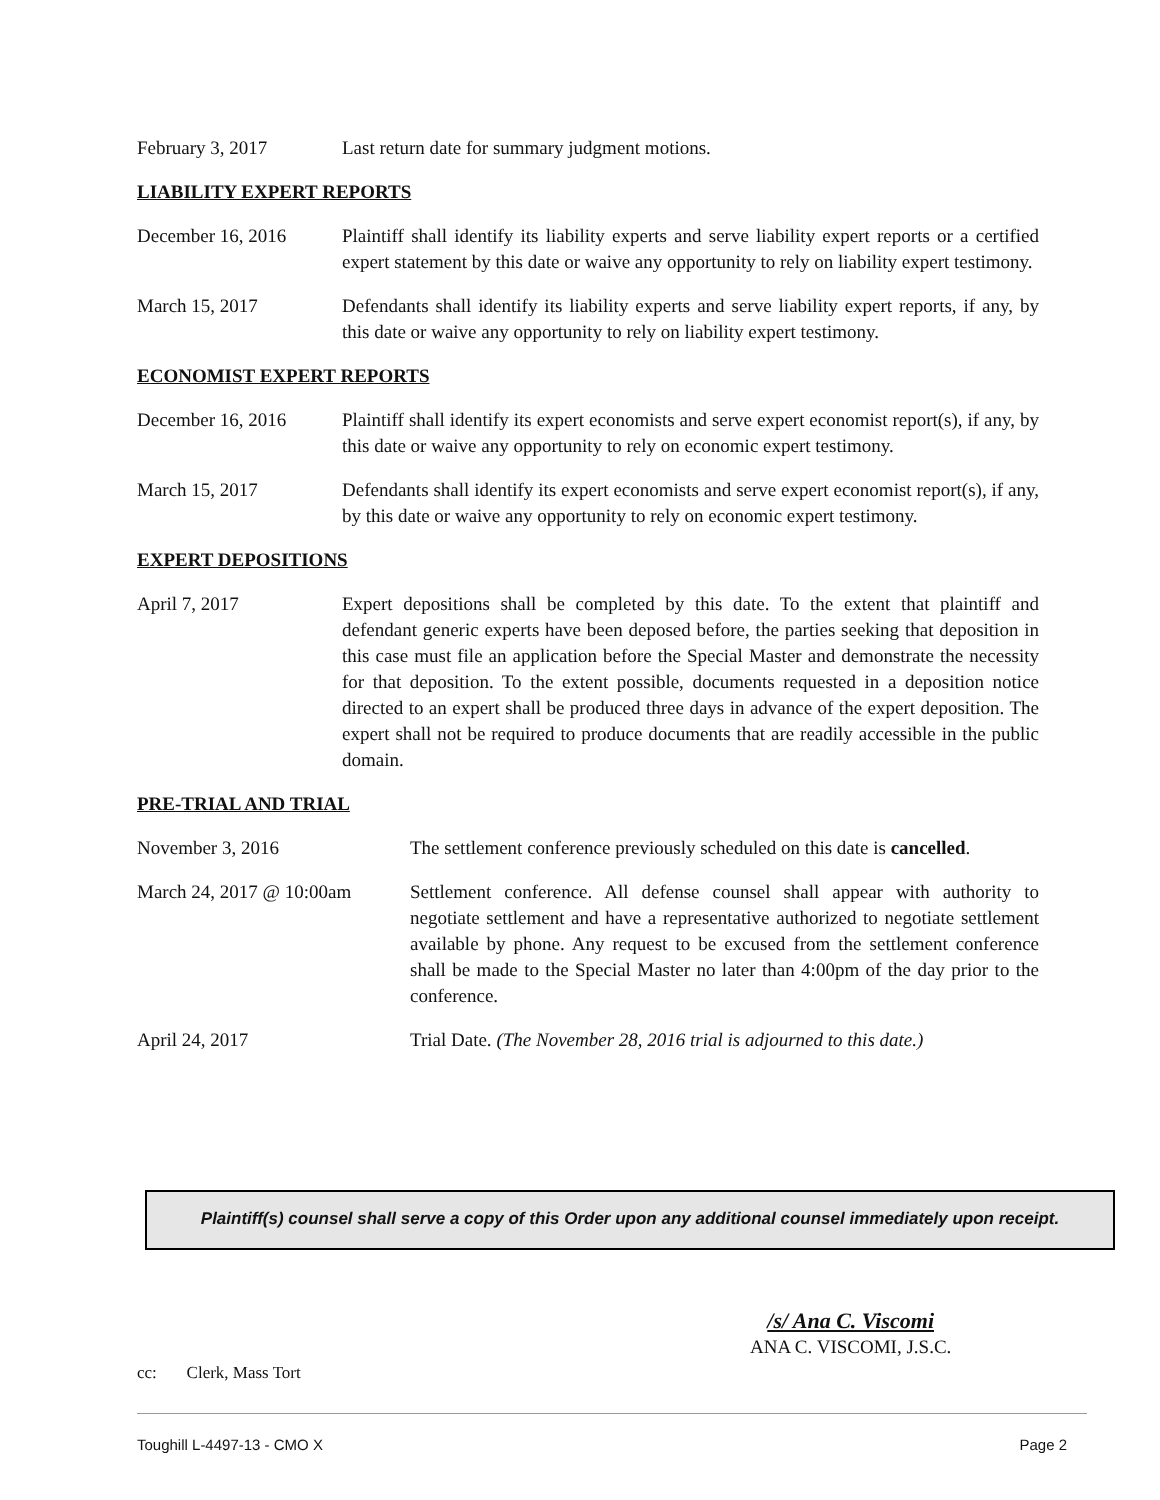February 3, 2017 Last return date for summary judgment motions.
LIABILITY EXPERT REPORTS
December 16, 2016 Plaintiff shall identify its liability experts and serve liability expert reports or a certified expert statement by this date or waive any opportunity to rely on liability expert testimony.
March 15, 2017 Defendants shall identify its liability experts and serve liability expert reports, if any, by this date or waive any opportunity to rely on liability expert testimony.
ECONOMIST EXPERT REPORTS
December 16, 2016 Plaintiff shall identify its expert economists and serve expert economist report(s), if any, by this date or waive any opportunity to rely on economic expert testimony.
March 15, 2017 Defendants shall identify its expert economists and serve expert economist report(s), if any, by this date or waive any opportunity to rely on economic expert testimony.
EXPERT DEPOSITIONS
April 7, 2017 Expert depositions shall be completed by this date. To the extent that plaintiff and defendant generic experts have been deposed before, the parties seeking that deposition in this case must file an application before the Special Master and demonstrate the necessity for that deposition. To the extent possible, documents requested in a deposition notice directed to an expert shall be produced three days in advance of the expert deposition. The expert shall not be required to produce documents that are readily accessible in the public domain.
PRE-TRIAL AND TRIAL
November 3, 2016 The settlement conference previously scheduled on this date is cancelled.
March 24, 2017 @ 10:00am
Settlement conference. All defense counsel shall appear with authority to negotiate settlement and have a representative authorized to negotiate settlement available by phone. Any request to be excused from the settlement conference shall be made to the Special Master no later than 4:00pm of the day prior to the conference.
April 24, 2017 Trial Date. (The November 28, 2016 trial is adjourned to this date.)
Plaintiff(s) counsel shall serve a copy of this Order upon any additional counsel immediately upon receipt.
/s/ Ana C. Viscomi
ANA C. VISCOMI, J.S.C.
cc: Clerk, Mass Tort
Toughill L-4497-13 - CMO X Page 2